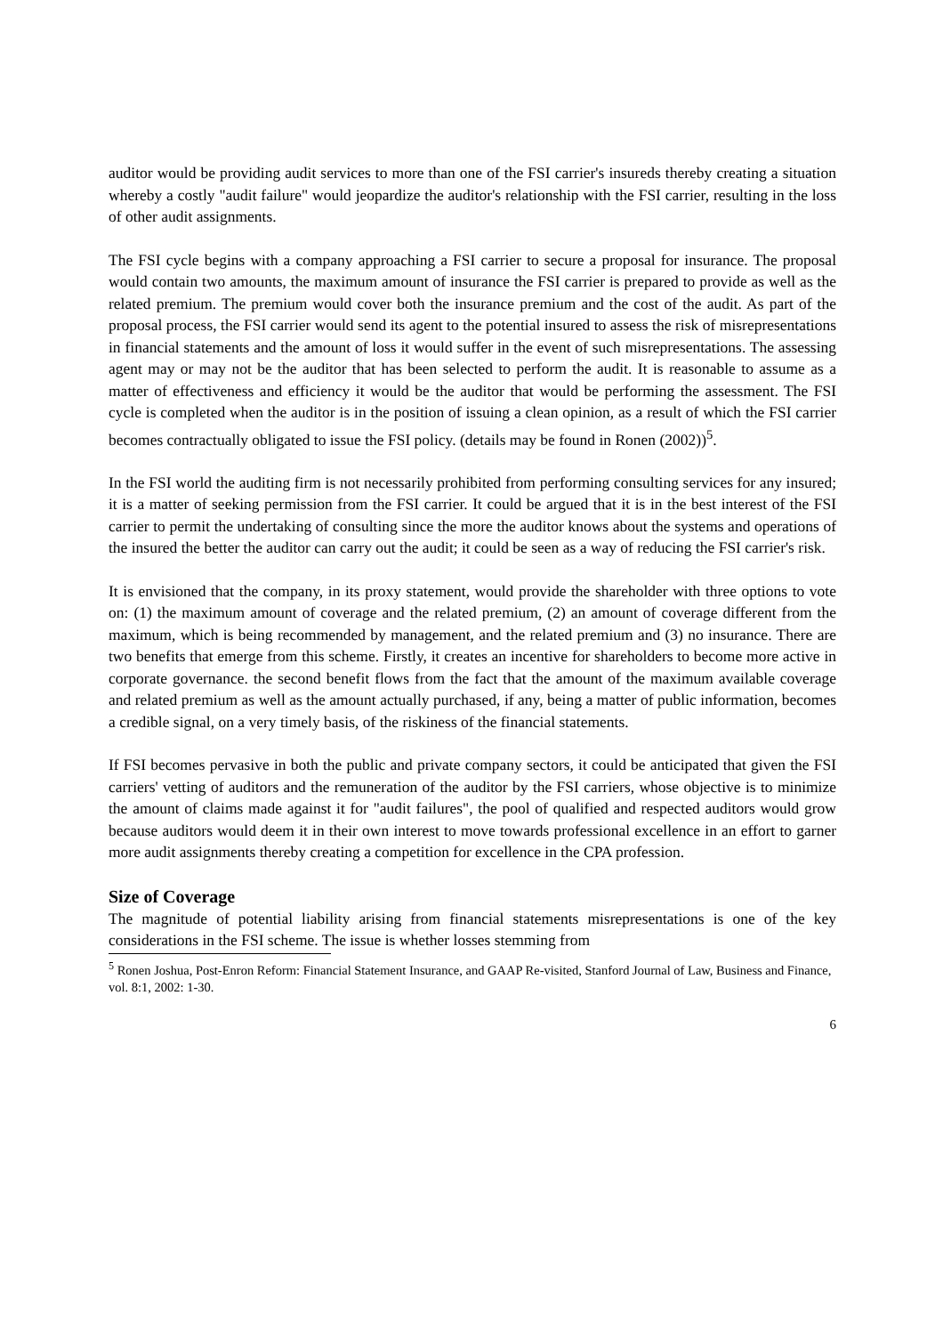auditor would be providing audit services to more than one of the FSI carrier's insureds thereby creating a situation whereby a costly "audit failure" would jeopardize the auditor's relationship with the FSI carrier, resulting in the loss of other audit assignments.
The FSI cycle begins with a company approaching a FSI carrier to secure a proposal for insurance. The proposal would contain two amounts, the maximum amount of insurance the FSI carrier is prepared to provide as well as the related premium. The premium would cover both the insurance premium and the cost of the audit. As part of the proposal process, the FSI carrier would send its agent to the potential insured to assess the risk of misrepresentations in financial statements and the amount of loss it would suffer in the event of such misrepresentations. The assessing agent may or may not be the auditor that has been selected to perform the audit. It is reasonable to assume as a matter of effectiveness and efficiency it would be the auditor that would be performing the assessment. The FSI cycle is completed when the auditor is in the position of issuing a clean opinion, as a result of which the FSI carrier becomes contractually obligated to issue the FSI policy. (details may be found in Ronen (2002))<sup>5</sup>.
In the FSI world the auditing firm is not necessarily prohibited from performing consulting services for any insured; it is a matter of seeking permission from the FSI carrier. It could be argued that it is in the best interest of the FSI carrier to permit the undertaking of consulting since the more the auditor knows about the systems and operations of the insured the better the auditor can carry out the audit; it could be seen as a way of reducing the FSI carrier's risk.
It is envisioned that the company, in its proxy statement, would provide the shareholder with three options to vote on: (1) the maximum amount of coverage and the related premium, (2) an amount of coverage different from the maximum, which is being recommended by management, and the related premium and (3) no insurance. There are two benefits that emerge from this scheme. Firstly, it creates an incentive for shareholders to become more active in corporate governance. the second benefit flows from the fact that the amount of the maximum available coverage and related premium as well as the amount actually purchased, if any, being a matter of public information, becomes a credible signal, on a very timely basis, of the riskiness of the financial statements.
If FSI becomes pervasive in both the public and private company sectors, it could be anticipated that given the FSI carriers' vetting of auditors and the remuneration of the auditor by the FSI carriers, whose objective is to minimize the amount of claims made against it for "audit failures", the pool of qualified and respected auditors would grow because auditors would deem it in their own interest to move towards professional excellence in an effort to garner more audit assignments thereby creating a competition for excellence in the CPA profession.
Size of Coverage
The magnitude of potential liability arising from financial statements misrepresentations is one of the key considerations in the FSI scheme. The issue is whether losses stemming from
<sup>5</sup> Ronen Joshua, Post-Enron Reform: Financial Statement Insurance, and GAAP Re-visited, Stanford Journal of Law, Business and Finance, vol. 8:1, 2002: 1-30.
6